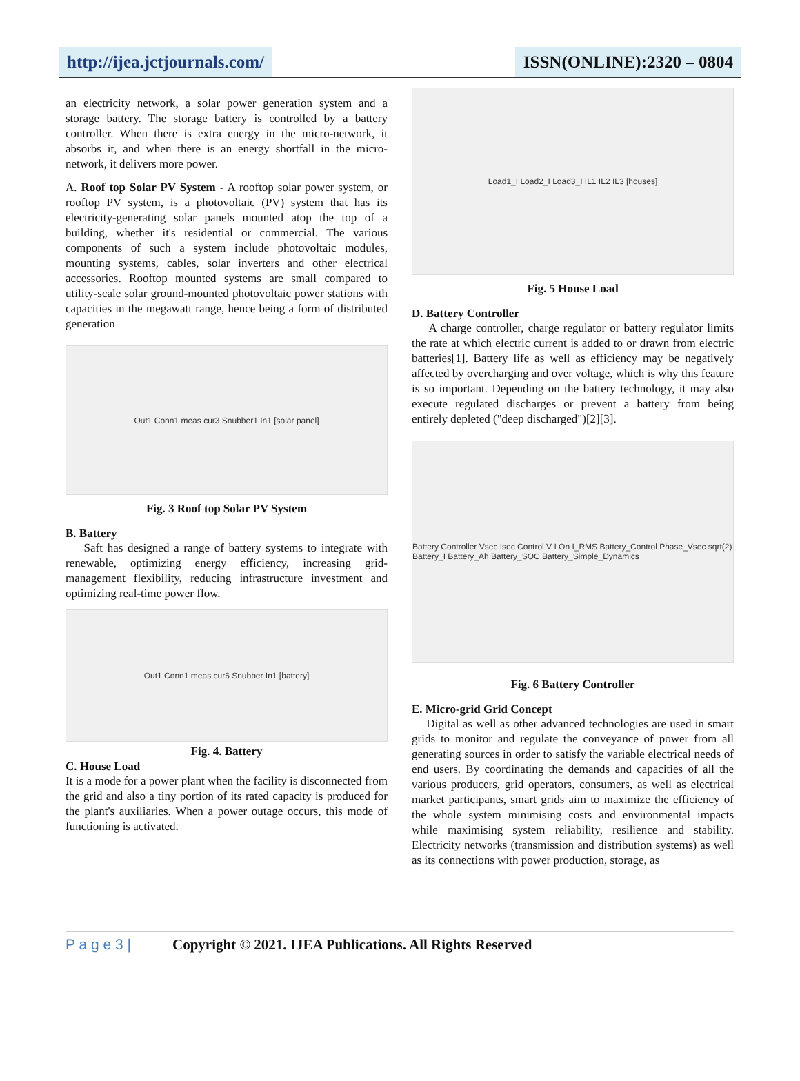http://ijea.jctjournals.com/ ISSN(ONLINE):2320 – 0804
an electricity network, a solar power generation system and a storage battery. The storage battery is controlled by a battery controller. When there is extra energy in the micro-network, it absorbs it, and when there is an energy shortfall in the micro-network, it delivers more power.
A. Roof top Solar PV System - A rooftop solar power system, or rooftop PV system, is a photovoltaic (PV) system that has its electricity-generating solar panels mounted atop the top of a building, whether it's residential or commercial. The various components of such a system include photovoltaic modules, mounting systems, cables, solar inverters and other electrical accessories. Rooftop mounted systems are small compared to utility-scale solar ground-mounted photovoltaic power stations with capacities in the megawatt range, hence being a form of distributed generation
Out1 Conn1 meas cur3 Snubber1 In1 [solar panel]
Fig. 3 Roof top Solar PV System
B. Battery
Saft has designed a range of battery systems to integrate with renewable, optimizing energy efficiency, increasing grid-management flexibility, reducing infrastructure investment and optimizing real-time power flow.
Out1 Conn1 meas cur6 Snubber In1 [battery]
Fig. 4. Battery
C. House Load
It is a mode for a power plant when the facility is disconnected from the grid and also a tiny portion of its rated capacity is produced for the plant's auxiliaries. When a power outage occurs, this mode of functioning is activated.
Load1_I Load2_I Load3_I IL1 IL2 IL3 [houses]
Fig. 5 House Load
D. Battery Controller
A charge controller, charge regulator or battery regulator limits the rate at which electric current is added to or drawn from electric batteries[1]. Battery life as well as efficiency may be negatively affected by overcharging and over voltage, which is why this feature is so important. Depending on the battery technology, it may also execute regulated discharges or prevent a battery from being entirely depleted ("deep discharged")[2][3].
Battery Controller Vsec Isec Control V I On I_RMS Battery_Control Phase_Vsec sqrt(2) Battery_I Battery_Ah Battery_SOC Battery_Simple_Dynamics
Fig. 6 Battery Controller
E. Micro-grid Grid Concept
Digital as well as other advanced technologies are used in smart grids to monitor and regulate the conveyance of power from all generating sources in order to satisfy the variable electrical needs of end users. By coordinating the demands and capacities of all the various producers, grid operators, consumers, as well as electrical market participants, smart grids aim to maximize the efficiency of the whole system minimising costs and environmental impacts while maximising system reliability, resilience and stability. Electricity networks (transmission and distribution systems) as well as its connections with power production, storage, as
P a g e 3 | Copyright © 2021. IJEA Publications. All Rights Reserved